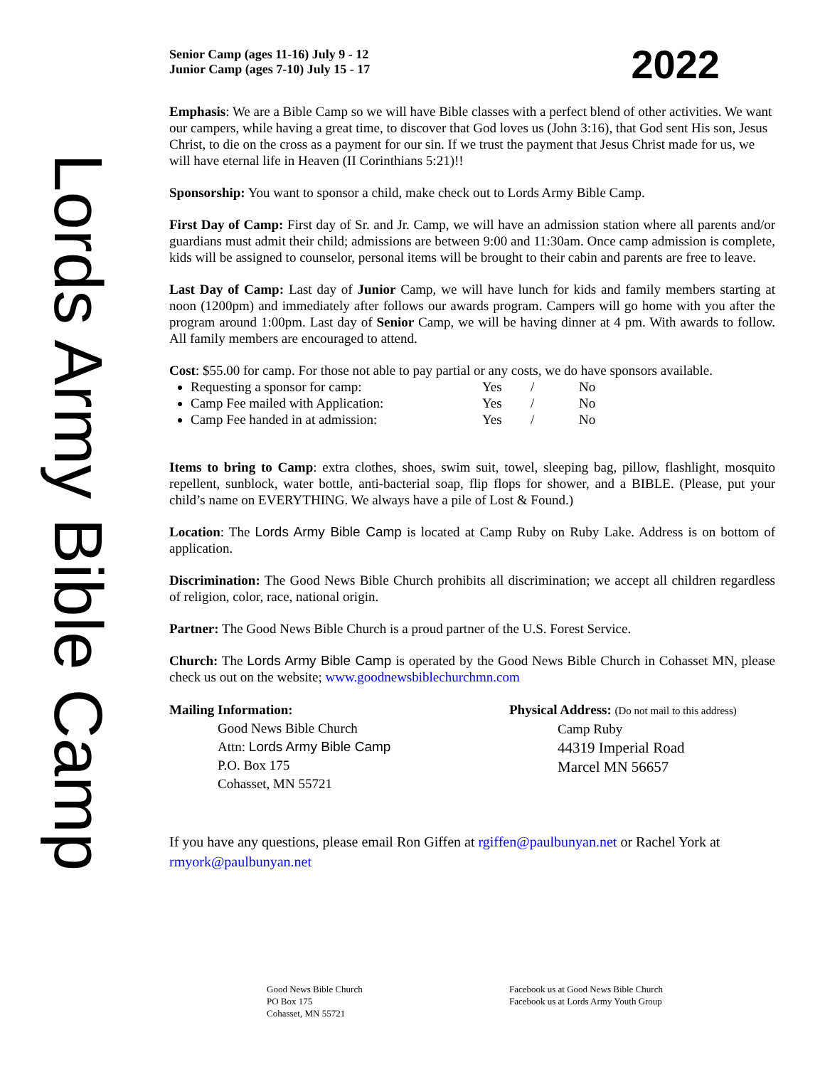Lords Army Bible Camp
Senior Camp (ages 11-16) July 9 - 12
Junior Camp (ages 7-10) July 15 - 17
2022
Emphasis: We are a Bible Camp so we will have Bible classes with a perfect blend of other activities. We want our campers, while having a great time, to discover that God loves us (John 3:16), that God sent His son, Jesus Christ, to die on the cross as a payment for our sin. If we trust the payment that Jesus Christ made for us, we will have eternal life in Heaven (II Corinthians 5:21)!!
Sponsorship: You want to sponsor a child, make check out to Lords Army Bible Camp.
First Day of Camp: First day of Sr. and Jr. Camp, we will have an admission station where all parents and/or guardians must admit their child; admissions are between 9:00 and 11:30am. Once camp admission is complete, kids will be assigned to counselor, personal items will be brought to their cabin and parents are free to leave.
Last Day of Camp: Last day of Junior Camp, we will have lunch for kids and family members starting at noon (1200pm) and immediately after follows our awards program. Campers will go home with you after the program around 1:00pm. Last day of Senior Camp, we will be having dinner at 4 pm. With awards to follow. All family members are encouraged to attend.
Cost: $55.00 for camp. For those not able to pay partial or any costs, we do have sponsors available.
Requesting a sponsor for camp: Yes / No
Camp Fee mailed with Application: Yes / No
Camp Fee handed in at admission: Yes / No
Items to bring to Camp: extra clothes, shoes, swim suit, towel, sleeping bag, pillow, flashlight, mosquito repellent, sunblock, water bottle, anti-bacterial soap, flip flops for shower, and a BIBLE. (Please, put your child’s name on EVERYTHING. We always have a pile of Lost & Found.)
Location: The Lords Army Bible Camp is located at Camp Ruby on Ruby Lake. Address is on bottom of application.
Discrimination: The Good News Bible Church prohibits all discrimination; we accept all children regardless of religion, color, race, national origin.
Partner: The Good News Bible Church is a proud partner of the U.S. Forest Service.
Church: The Lords Army Bible Camp is operated by the Good News Bible Church in Cohasset MN, please check us out on the website; www.goodnewsbiblechurchmn.com
Mailing Information:
Good News Bible Church
Attn: Lords Army Bible Camp
P.O. Box 175
Cohasset, MN 55721
Physical Address: (Do not mail to this address)
Camp Ruby
44319 Imperial Road
Marcel MN 56657
If you have any questions, please email Ron Giffen at rgiffen@paulbunyan.net or Rachel York at rmyork@paulbunyan.net
Good News Bible Church
PO Box 175
Cohasset, MN 55721
Facebook us at Good News Bible Church
Facebook us at Lords Army Youth Group